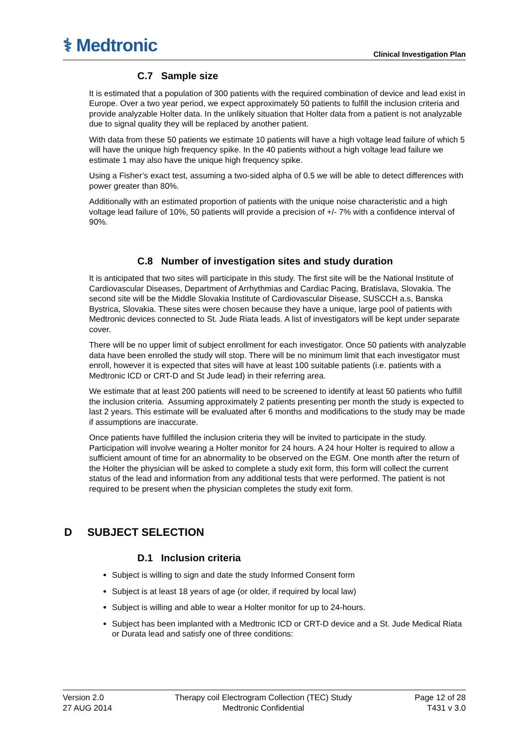⚕ Medtronic
Clinical Investigation Plan
C.7 Sample size
It is estimated that a population of 300 patients with the required combination of device and lead exist in Europe. Over a two year period, we expect approximately 50 patients to fulfill the inclusion criteria and provide analyzable Holter data. In the unlikely situation that Holter data from a patient is not analyzable due to signal quality they will be replaced by another patient.
With data from these 50 patients we estimate 10 patients will have a high voltage lead failure of which 5 will have the unique high frequency spike. In the 40 patients without a high voltage lead failure we estimate 1 may also have the unique high frequency spike.
Using a Fisher’s exact test, assuming a two-sided alpha of 0.5 we will be able to detect differences with power greater than 80%.
Additionally with an estimated proportion of patients with the unique noise characteristic and a high voltage lead failure of 10%, 50 patients will provide a precision of +/- 7% with a confidence interval of 90%.
C.8 Number of investigation sites and study duration
It is anticipated that two sites will participate in this study. The first site will be the National Institute of Cardiovascular Diseases, Department of Arrhythmias and Cardiac Pacing, Bratislava, Slovakia. The second site will be the Middle Slovakia Institute of Cardiovascular Disease, SUSCCH a.s, Banska Bystrica, Slovakia. These sites were chosen because they have a unique, large pool of patients with Medtronic devices connected to St. Jude Riata leads. A list of investigators will be kept under separate cover.
There will be no upper limit of subject enrollment for each investigator. Once 50 patients with analyzable data have been enrolled the study will stop. There will be no minimum limit that each investigator must enroll, however it is expected that sites will have at least 100 suitable patients (i.e. patients with a Medtronic ICD or CRT-D and St Jude lead) in their referring area.
We estimate that at least 200 patients will need to be screened to identify at least 50 patients who fulfill the inclusion criteria. Assuming approximately 2 patients presenting per month the study is expected to last 2 years. This estimate will be evaluated after 6 months and modifications to the study may be made if assumptions are inaccurate.
Once patients have fulfilled the inclusion criteria they will be invited to participate in the study. Participation will involve wearing a Holter monitor for 24 hours. A 24 hour Holter is required to allow a sufficient amount of time for an abnormality to be observed on the EGM. One month after the return of the Holter the physician will be asked to complete a study exit form, this form will collect the current status of the lead and information from any additional tests that were performed. The patient is not required to be present when the physician completes the study exit form.
D SUBJECT SELECTION
D.1 Inclusion criteria
Subject is willing to sign and date the study Informed Consent form
Subject is at least 18 years of age (or older, if required by local law)
Subject is willing and able to wear a Holter monitor for up to 24-hours.
Subject has been implanted with a Medtronic ICD or CRT-D device and a St. Jude Medical Riata or Durata lead and satisfy one of three conditions:
Version 2.0
27 AUG 2014
Therapy coil Electrogram Collection (TEC) Study
Medtronic Confidential
Page 12 of 28
T431 v 3.0